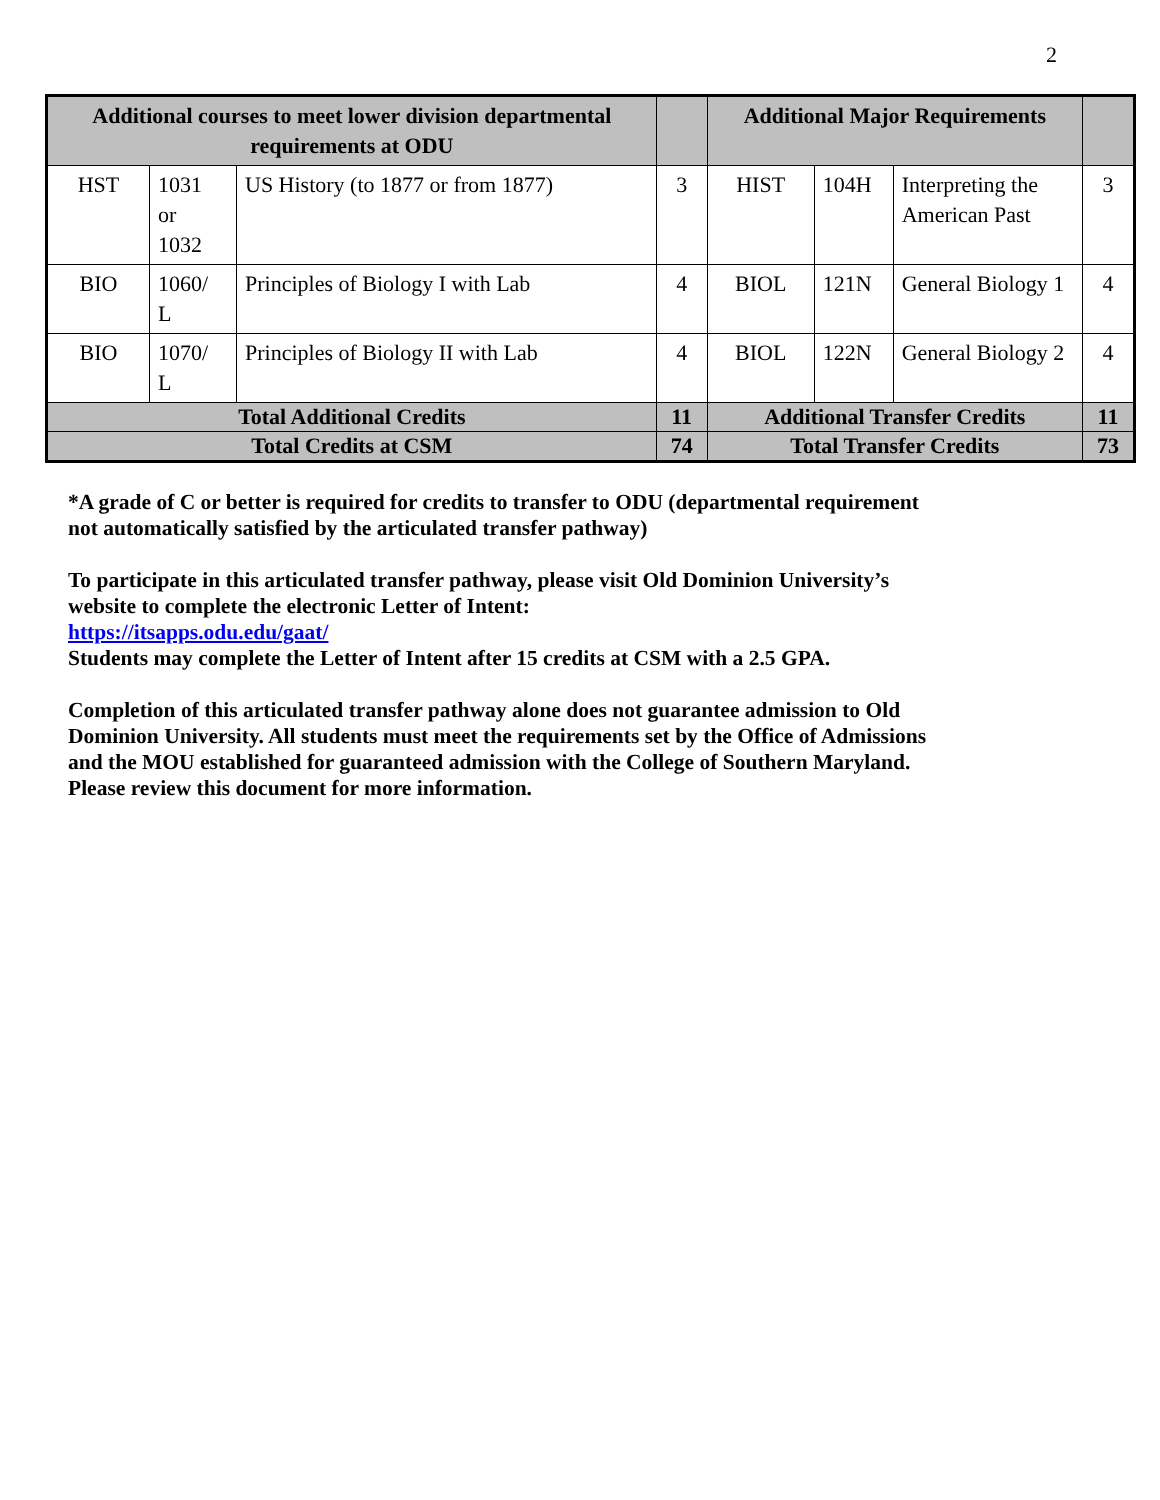2
| Additional courses to meet lower division departmental requirements at ODU | | | | Additional Major Requirements | | | |
| --- | --- | --- | --- | --- | --- | --- | --- |
| HST | 1031 or 1032 | US History (to 1877 or from 1877) | 3 | HIST | 104H | Interpreting the American Past | 3 |
| BIO | 1060/ L | Principles of Biology I with Lab | 4 | BIOL | 121N | General Biology 1 | 4 |
| BIO | 1070/ L | Principles of Biology II with Lab | 4 | BIOL | 122N | General Biology 2 | 4 |
| Total Additional Credits | | | 11 | Additional Transfer Credits | | | 11 |
| Total Credits at CSM | | | 74 | Total Transfer Credits | | | 73 |
*A grade of C or better is required for credits to transfer to ODU (departmental requirement not automatically satisfied by the articulated transfer pathway)
To participate in this articulated transfer pathway, please visit Old Dominion University’s website to complete the electronic Letter of Intent:
https://itsapps.odu.edu/gaat/
Students may complete the Letter of Intent after 15 credits at CSM with a 2.5 GPA.
Completion of this articulated transfer pathway alone does not guarantee admission to Old Dominion University. All students must meet the requirements set by the Office of Admissions and the MOU established for guaranteed admission with the College of Southern Maryland. Please review this document for more information.